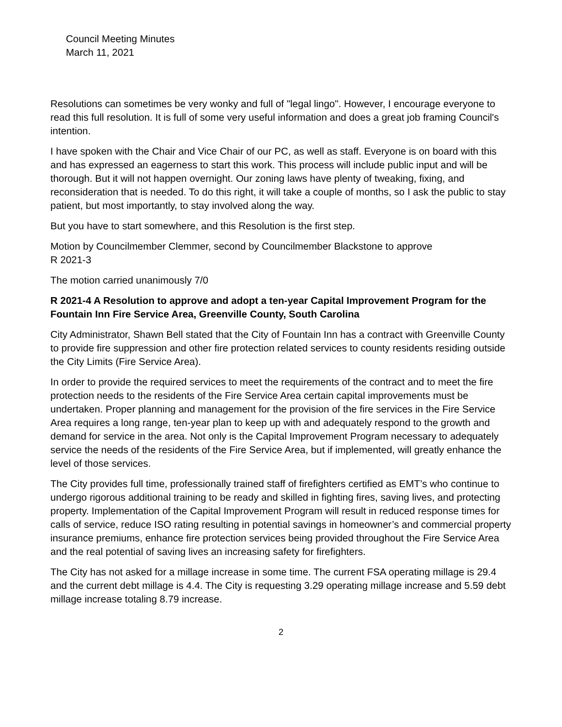Council Meeting Minutes
March 11, 2021
Resolutions can sometimes be very wonky and full of "legal lingo". However, I encourage everyone to read this full resolution. It is full of some very useful information and does a great job framing Council's intention.
I have spoken with the Chair and Vice Chair of our PC, as well as staff. Everyone is on board with this and has expressed an eagerness to start this work. This process will include public input and will be thorough. But it will not happen overnight. Our zoning laws have plenty of tweaking, fixing, and reconsideration that is needed. To do this right, it will take a couple of months, so I ask the public to stay patient, but most importantly, to stay involved along the way.
But you have to start somewhere, and this Resolution is the first step.
Motion by Councilmember Clemmer, second by Councilmember Blackstone to approve
R 2021-3
The motion carried unanimously 7/0
R 2021-4 A Resolution to approve and adopt a ten-year Capital Improvement Program for the Fountain Inn Fire Service Area, Greenville County, South Carolina
City Administrator, Shawn Bell stated that the City of Fountain Inn has a contract with Greenville County to provide fire suppression and other fire protection related services to county residents residing outside the City Limits (Fire Service Area).
In order to provide the required services to meet the requirements of the contract and to meet the fire protection needs to the residents of the Fire Service Area certain capital improvements must be undertaken. Proper planning and management for the provision of the fire services in the Fire Service Area requires a long range, ten-year plan to keep up with and adequately respond to the growth and demand for service in the area. Not only is the Capital Improvement Program necessary to adequately service the needs of the residents of the Fire Service Area, but if implemented, will greatly enhance the level of those services.
The City provides full time, professionally trained staff of firefighters certified as EMT’s who continue to undergo rigorous additional training to be ready and skilled in fighting fires, saving lives, and protecting property. Implementation of the Capital Improvement Program will result in reduced response times for calls of service, reduce ISO rating resulting in potential savings in homeowner’s and commercial property insurance premiums, enhance fire protection services being provided throughout the Fire Service Area and the real potential of saving lives an increasing safety for firefighters.
The City has not asked for a millage increase in some time. The current FSA operating millage is 29.4 and the current debt millage is 4.4. The City is requesting 3.29 operating millage increase and 5.59 debt millage increase totaling 8.79 increase.
2